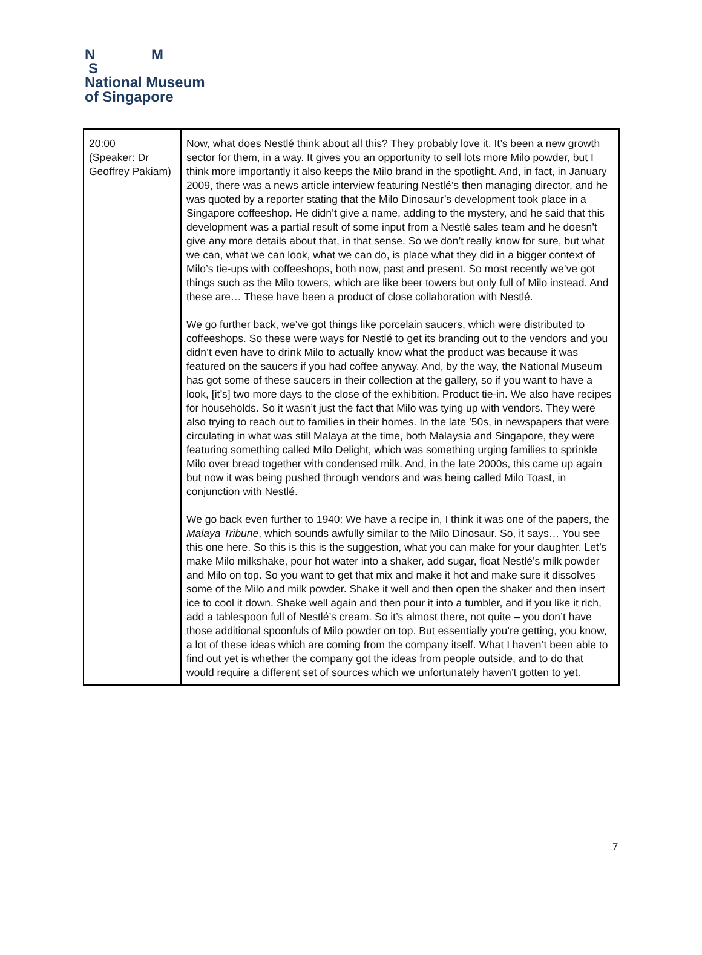N M
S
National Museum
of Singapore
| 20:00 (Speaker: Dr Geoffrey Pakiam) | Now, what does Nestlé think about all this? They probably love it. It’s been a new growth sector for them, in a way. It gives you an opportunity to sell lots more Milo powder, but I think more importantly it also keeps the Milo brand in the spotlight. And, in fact, in January 2009, there was a news article interview featuring Nestlé’s then managing director, and he was quoted by a reporter stating that the Milo Dinosaur’s development took place in a Singapore coffeeshop. He didn’t give a name, adding to the mystery, and he said that this development was a partial result of some input from a Nestlé sales team and he doesn’t give any more details about that, in that sense. So we don’t really know for sure, but what we can, what we can look, what we can do, is place what they did in a bigger context of Milo’s tie-ups with coffeeshops, both now, past and present. So most recently we’ve got things such as the Milo towers, which are like beer towers but only full of Milo instead. And these are… These have been a product of close collaboration with Nestlé. We go further back, we’ve got things like porcelain saucers, which were distributed to coffeeshops. So these were ways for Nestlé to get its branding out to the vendors and you didn’t even have to drink Milo to actually know what the product was because it was featured on the saucers if you had coffee anyway. And, by the way, the National Museum has got some of these saucers in their collection at the gallery, so if you want to have a look, [it’s] two more days to the close of the exhibition. Product tie-in. We also have recipes for households. So it wasn’t just the fact that Milo was tying up with vendors. They were also trying to reach out to families in their homes. In the late ’50s, in newspapers that were circulating in what was still Malaya at the time, both Malaysia and Singapore, they were featuring something called Milo Delight, which was something urging families to sprinkle Milo over bread together with condensed milk. And, in the late 2000s, this came up again but now it was being pushed through vendors and was being called Milo Toast, in conjunction with Nestlé. We go back even further to 1940: We have a recipe in, I think it was one of the papers, the Malaya Tribune , which sounds awfully similar to the Milo Dinosaur. So, it says… You see this one here. So this is this is the suggestion, what you can make for your daughter. Let’s make Milo milkshake, pour hot water into a shaker, add sugar, float Nestlé’s milk powder and Milo on top. So you want to get that mix and make it hot and make sure it dissolves some of the Milo and milk powder. Shake it well and then open the shaker and then insert ice to cool it down. Shake well again and then pour it into a tumbler, and if you like it rich, add a tablespoon full of Nestlé’s cream. So it’s almost there, not quite – you don’t have those additional spoonfuls of Milo powder on top. But essentially you’re getting, you know, a lot of these ideas which are coming from the company itself. What I haven’t been able to find out yet is whether the company got the ideas from people outside, and to do that would require a different set of sources which we unfortunately haven’t gotten to yet. |
7